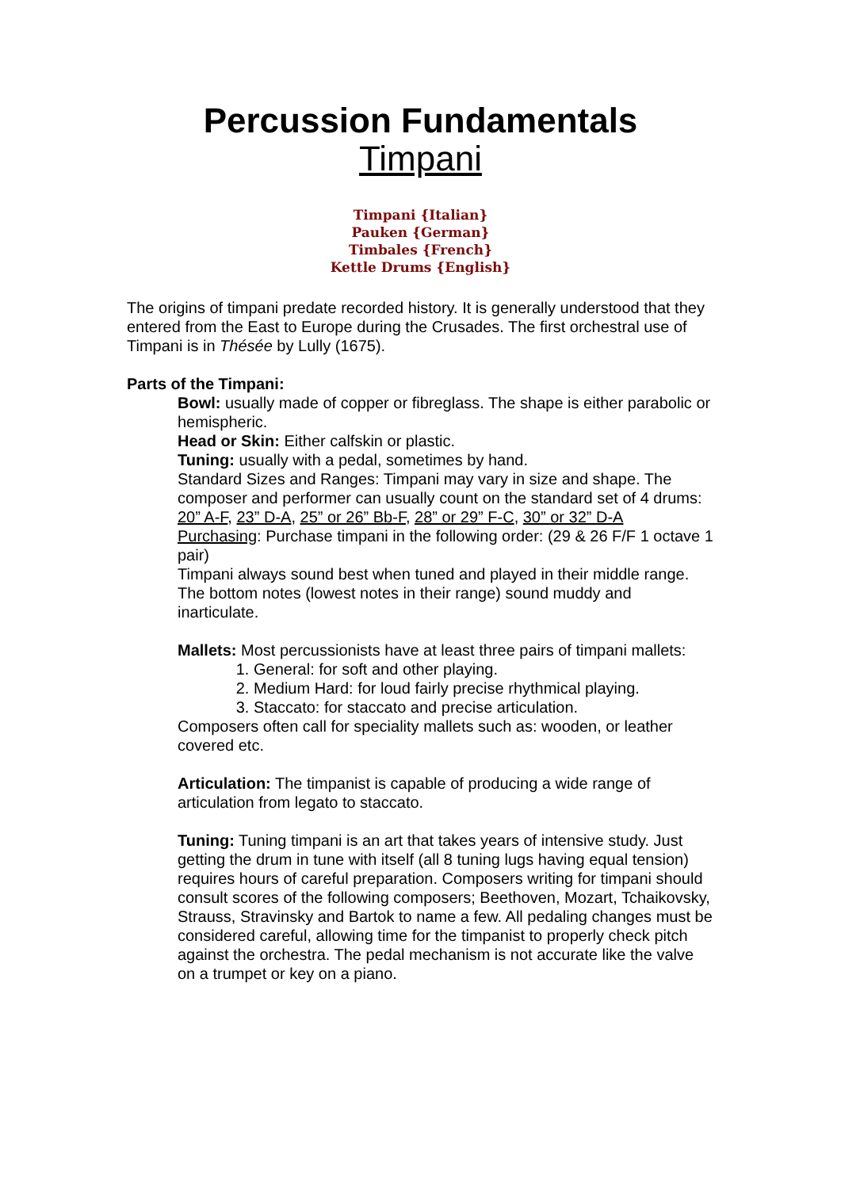Percussion Fundamentals
Timpani
Timpani {Italian}
Pauken {German}
Timbales {French}
Kettle Drums {English}
The origins of timpani predate recorded history. It is generally understood that they entered from the East to Europe during the Crusades. The first orchestral use of Timpani is in Thésée by Lully (1675).
Parts of the Timpani:
Bowl: usually made of copper or fibreglass. The shape is either parabolic or hemispheric.
Head or Skin: Either calfskin or plastic.
Tuning: usually with a pedal, sometimes by hand.
Standard Sizes and Ranges: Timpani may vary in size and shape. The composer and performer can usually count on the standard set of 4 drums:
20” A-F, 23” D-A, 25” or 26” Bb-F, 28” or 29” F-C, 30” or 32” D-A
Purchasing: Purchase timpani in the following order: (29 & 26 F/F 1 octave 1 pair)
Timpani always sound best when tuned and played in their middle range. The bottom notes (lowest notes in their range) sound muddy and inarticulate.
Mallets: Most percussionists have at least three pairs of timpani mallets:
1. General: for soft and other playing.
2. Medium Hard: for loud fairly precise rhythmical playing.
3. Staccato: for staccato and precise articulation.
Composers often call for speciality mallets such as: wooden, or leather covered etc.
Articulation: The timpanist is capable of producing a wide range of articulation from legato to staccato.
Tuning: Tuning timpani is an art that takes years of intensive study. Just getting the drum in tune with itself (all 8 tuning lugs having equal tension) requires hours of careful preparation. Composers writing for timpani should consult scores of the following composers; Beethoven, Mozart, Tchaikovsky, Strauss, Stravinsky and Bartok to name a few. All pedaling changes must be considered careful, allowing time for the timpanist to properly check pitch against the orchestra. The pedal mechanism is not accurate like the valve on a trumpet or key on a piano.